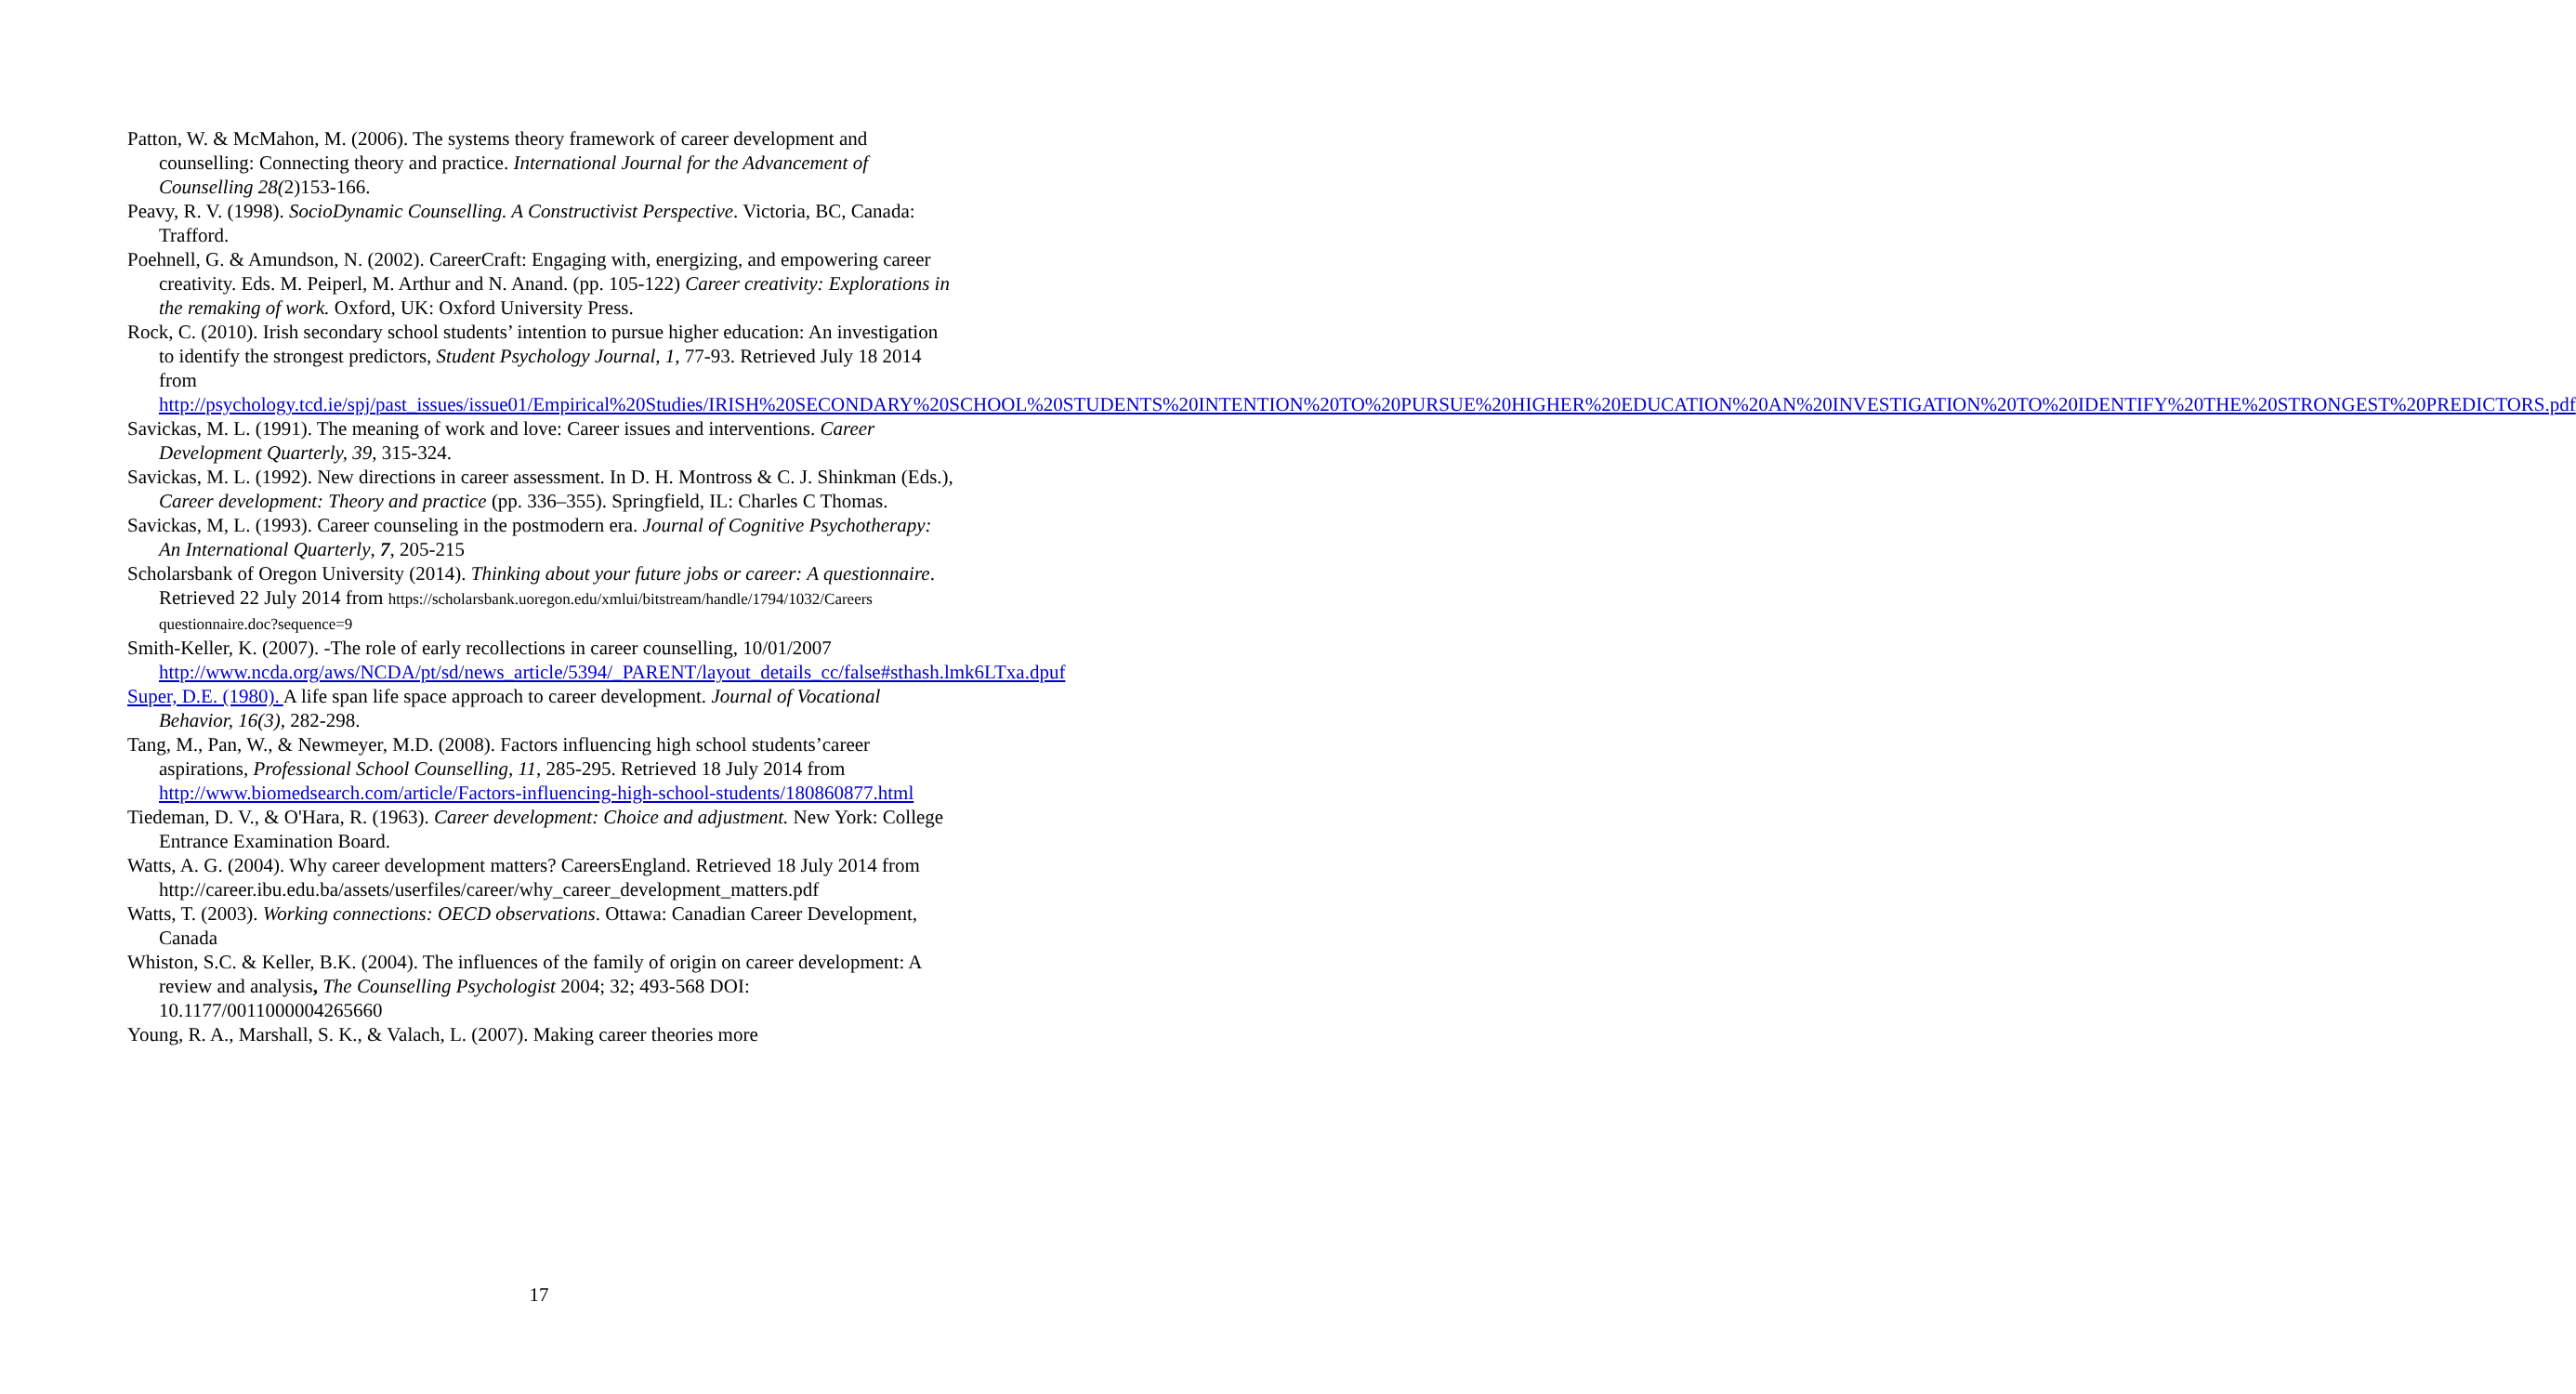Patton, W. & McMahon, M. (2006). The systems theory framework of career development and counselling: Connecting theory and practice. International Journal for the Advancement of Counselling 28(2)153-166.
Peavy, R. V. (1998). SocioDynamic Counselling. A Constructivist Perspective. Victoria, BC, Canada: Trafford.
Poehnell, G. & Amundson, N. (2002). CareerCraft: Engaging with, energizing, and empowering career creativity. Eds. M. Peiperl, M. Arthur and N. Anand. (pp. 105-122) Career creativity: Explorations in the remaking of work. Oxford, UK: Oxford University Press.
Rock, C. (2010). Irish secondary school students’ intention to pursue higher education: An investigation to identify the strongest predictors, Student Psychology Journal, 1, 77-93. Retrieved July 18 2014 from http://psychology.tcd.ie/spj/past_issues/issue01/Empirical%20Studies/IRISH%20SECONDARY%20SCHOOL%20STUDENTS%20INTENTION%20TO%20PURSUE%20HIGHER%20EDUCATION%20AN%20INVESTIGATION%20TO%20IDENTIFY%20THE%20STRONGEST%20PREDICTORS.pdf
Savickas, M. L. (1991). The meaning of work and love: Career issues and interventions. Career Development Quarterly, 39, 315-324.
Savickas, M. L. (1992). New directions in career assessment. In D. H. Montross & C. J. Shinkman (Eds.), Career development: Theory and practice (pp. 336–355). Springfield, IL: Charles C Thomas.
Savickas, M, L. (1993). Career counseling in the postmodern era. Journal of Cognitive Psychotherapy: An International Quarterly, 7, 205-215
Scholarsbank of Oregon University (2014). Thinking about your future jobs or career: A questionnaire. Retrieved 22 July 2014 from https://scholarsbank.uoregon.edu/xmlui/bitstream/handle/1794/1032/Careers questionnaire.doc?sequence=9
Smith-Keller, K. (2007). -The role of early recollections in career counselling, 10/01/2007 http://www.ncda.org/aws/NCDA/pt/sd/news_article/5394/_PARENT/layout_details_cc/false#sthash.lmk6LTxa.dpuf
Super, D.E. (1980). A life span life space approach to career development. Journal of Vocational Behavior, 16(3), 282-298.
Tang, M., Pan, W., & Newmeyer, M.D. (2008). Factors influencing high school students’career aspirations, Professional School Counselling, 11, 285-295. Retrieved 18 July 2014 from http://www.biomedsearch.com/article/Factors-influencing-high-school-students/180860877.html
Tiedeman, D. V., & O'Hara, R. (1963). Career development: Choice and adjustment. New York: College Entrance Examination Board.
Watts, A. G. (2004). Why career development matters? CareersEngland. Retrieved 18 July 2014 from http://career.ibu.edu.ba/assets/userfiles/career/why_career_development_matters.pdf
Watts, T. (2003). Working connections: OECD observations. Ottawa: Canadian Career Development, Canada
Whiston, S.C. & Keller, B.K. (2004). The influences of the family of origin on career development: A review and analysis, The Counselling Psychologist 2004; 32; 493-568 DOI: 10.1177/0011000004265660
Young, R. A., Marshall, S. K., & Valach, L. (2007). Making career theories more
17